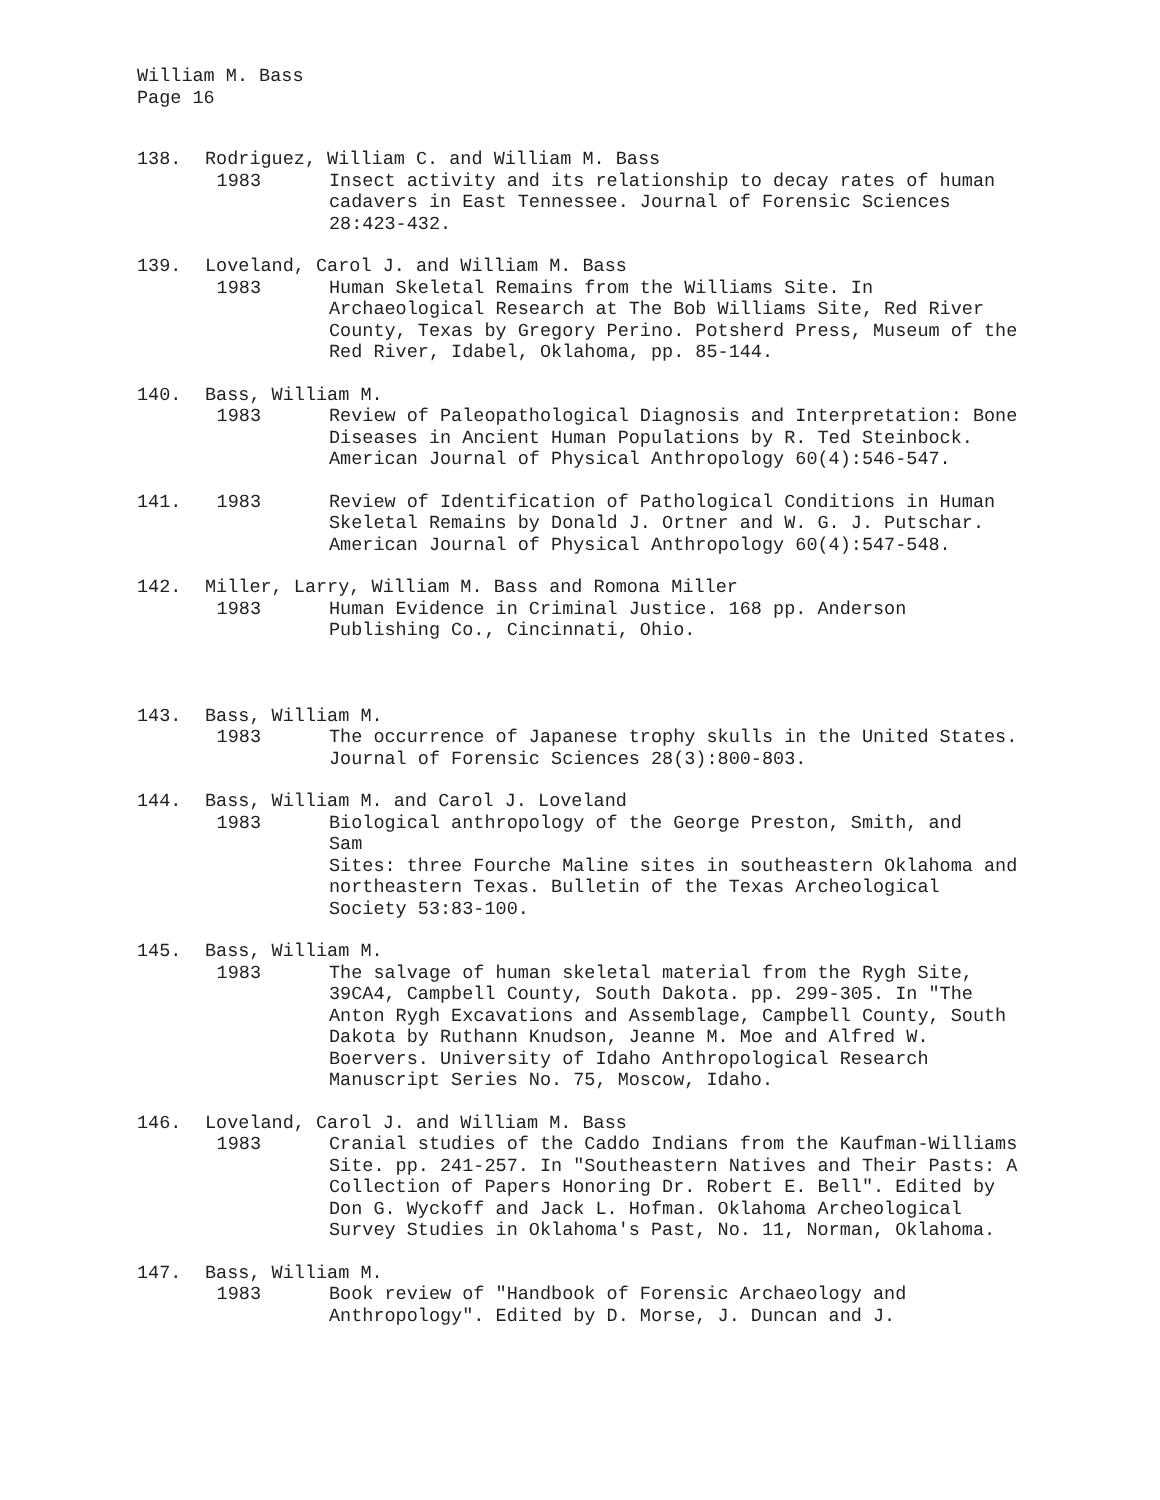William M. Bass
Page 16
138. Rodriguez, William C. and William M. Bass
1983 Insect activity and its relationship to decay rates of human cadavers in East Tennessee. Journal of Forensic Sciences 28:423-432.
139. Loveland, Carol J. and William M. Bass
1983 Human Skeletal Remains from the Williams Site. In Archaeological Research at The Bob Williams Site, Red River County, Texas by Gregory Perino. Potsherd Press, Museum of the Red River, Idabel, Oklahoma, pp. 85-144.
140. Bass, William M.
1983 Review of Paleopathological Diagnosis and Interpretation: Bone Diseases in Ancient Human Populations by R. Ted Steinbock. American Journal of Physical Anthropology 60(4):546-547.
141. 1983 Review of Identification of Pathological Conditions in Human Skeletal Remains by Donald J. Ortner and W. G. J. Putschar. American Journal of Physical Anthropology 60(4):547-548.
142. Miller, Larry, William M. Bass and Romona Miller
1983 Human Evidence in Criminal Justice. 168 pp. Anderson Publishing Co., Cincinnati, Ohio.
143. Bass, William M.
1983 The occurrence of Japanese trophy skulls in the United States. Journal of Forensic Sciences 28(3):800-803.
144. Bass, William M. and Carol J. Loveland
1983 Biological anthropology of the George Preston, Smith, and
Sam
Sites: three Fourche Maline sites in southeastern Oklahoma and northeastern Texas. Bulletin of the Texas Archeological Society 53:83-100.
145. Bass, William M.
1983 The salvage of human skeletal material from the Rygh Site, 39CA4, Campbell County, South Dakota. pp. 299-305. In "The Anton Rygh Excavations and Assemblage, Campbell County, South Dakota by Ruthann Knudson, Jeanne M. Moe and Alfred W. Boervers. University of Idaho Anthropological Research Manuscript Series No. 75, Moscow, Idaho.
146. Loveland, Carol J. and William M. Bass
1983 Cranial studies of the Caddo Indians from the Kaufman-Williams Site. pp. 241-257. In "Southeastern Natives and Their Pasts: A Collection of Papers Honoring Dr. Robert E. Bell". Edited by Don G. Wyckoff and Jack L. Hofman. Oklahoma Archeological Survey Studies in Oklahoma's Past, No. 11, Norman, Oklahoma.
147. Bass, William M.
1983 Book review of "Handbook of Forensic Archaeology and Anthropology". Edited by D. Morse, J. Duncan and J.